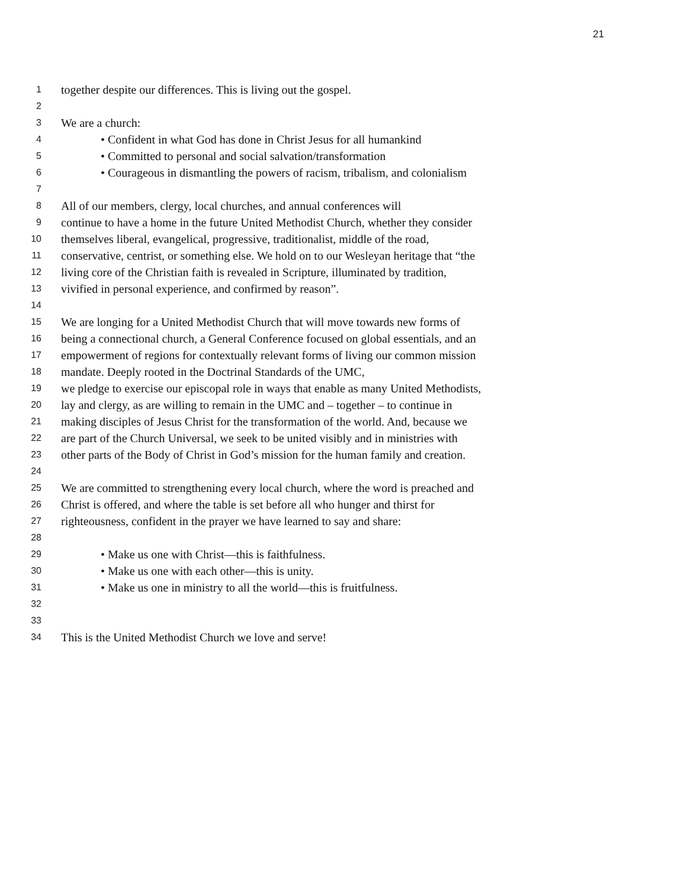21
1 together despite our differences. This is living out the gospel.
2
3 We are a church:
4 • Confident in what God has done in Christ Jesus for all humankind
5 • Committed to personal and social salvation/transformation
6 • Courageous in dismantling the powers of racism, tribalism, and colonialism
7
8 All of our members, clergy, local churches, and annual conferences will
9 continue to have a home in the future United Methodist Church, whether they consider
10 themselves liberal, evangelical, progressive, traditionalist, middle of the road,
11 conservative, centrist, or something else. We hold on to our Wesleyan heritage that “the
12 living core of the Christian faith is revealed in Scripture, illuminated by tradition,
13 vivified in personal experience, and confirmed by reason”.
14
15 We are longing for a United Methodist Church that will move towards new forms of
16 being a connectional church, a General Conference focused on global essentials, and an
17 empowerment of regions for contextually relevant forms of living our common mission
18 mandate. Deeply rooted in the Doctrinal Standards of the UMC,
19 we pledge to exercise our episcopal role in ways that enable as many United Methodists,
20 lay and clergy, as are willing to remain in the UMC and – together – to continue in
21 making disciples of Jesus Christ for the transformation of the world. And, because we
22 are part of the Church Universal, we seek to be united visibly and in ministries with
23 other parts of the Body of Christ in God’s mission for the human family and creation.
24
25 We are committed to strengthening every local church, where the word is preached and
26 Christ is offered, and where the table is set before all who hunger and thirst for
27 righteousness, confident in the prayer we have learned to say and share:
28
29 • Make us one with Christ—this is faithfulness.
30 • Make us one with each other—this is unity.
31 • Make us one in ministry to all the world—this is fruitfulness.
32
33
34 This is the United Methodist Church we love and serve!